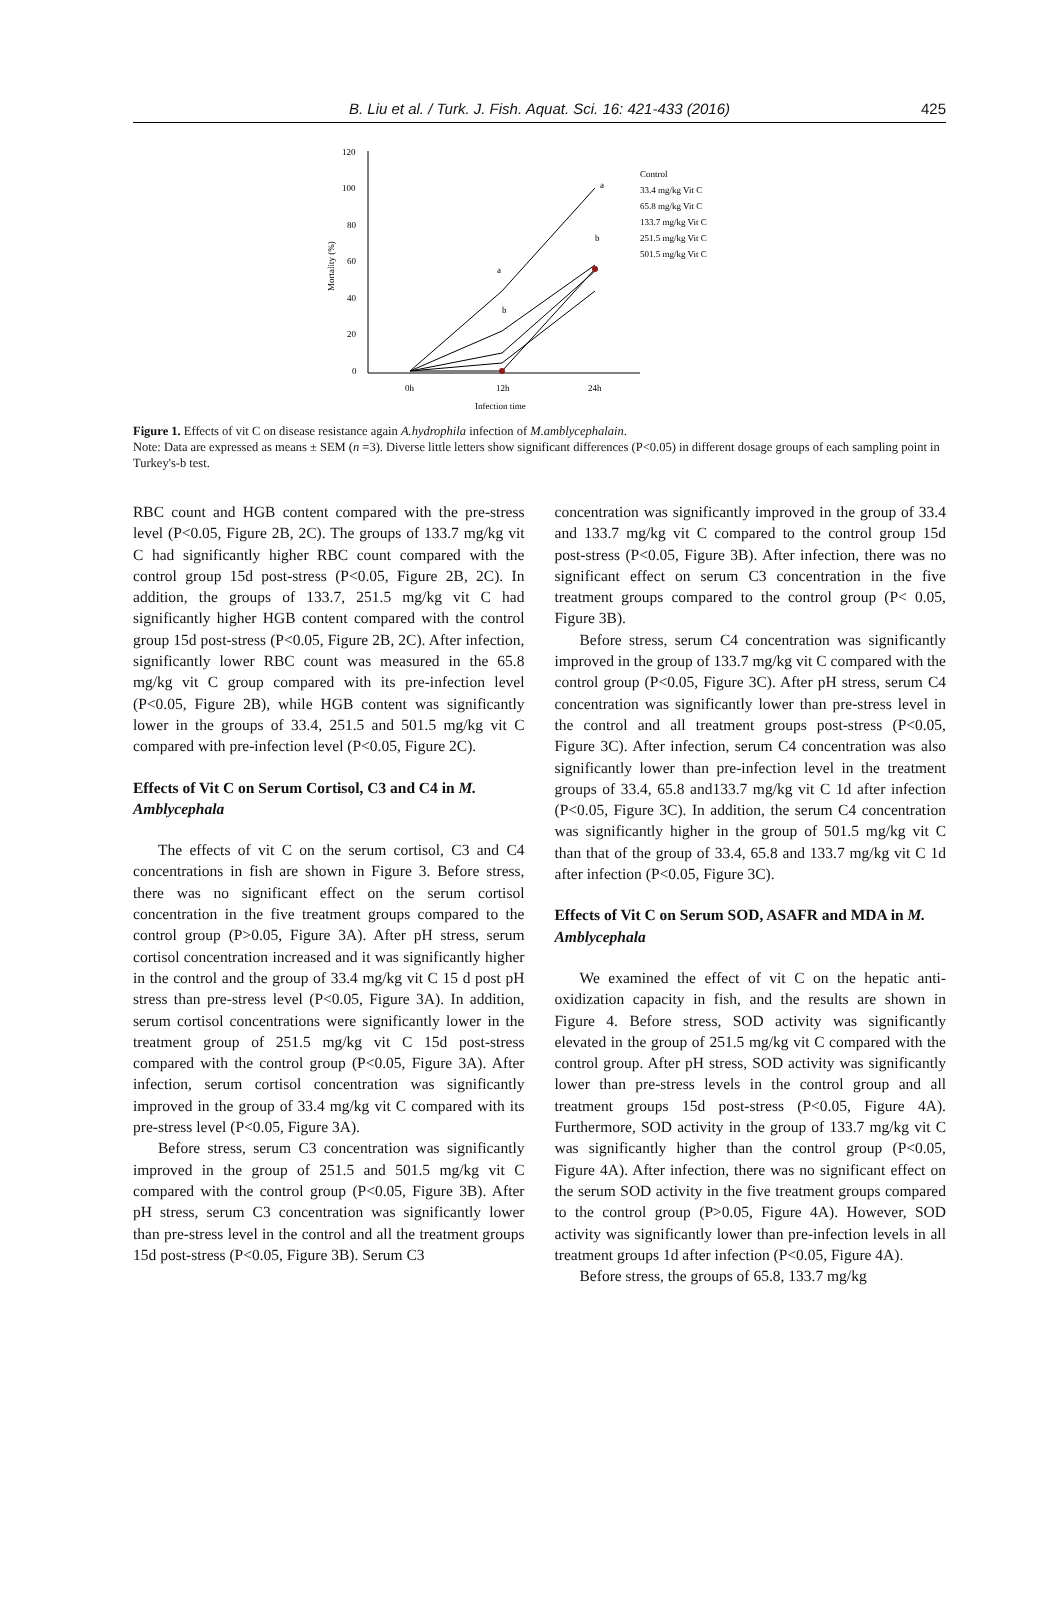B. Liu et al. / Turk. J. Fish. Aquat. Sci. 16: 421-433 (2016)
425
120
100
80
60
40
20
0
0h
12h
24h
Infection time
Mortality (%)
a
a
b
b
Control
33.4 mg/kg Vit C
65.8 mg/kg Vit C
133.7 mg/kg Vit C
251.5 mg/kg Vit C
501.5 mg/kg Vit C
Figure 1. Effects of vit C on disease resistance again A.hydrophila infection of M.amblycephalain.
Note: Data are expressed as means ± SEM (n =3). Diverse little letters show significant differences (P<0.05) in different dosage groups of each sampling point in Turkey's-b test.
RBC count and HGB content compared with the pre-stress level (P<0.05, Figure 2B, 2C). The groups of 133.7 mg/kg vit C had significantly higher RBC count compared with the control group 15d post-stress (P<0.05, Figure 2B, 2C). In addition, the groups of 133.7, 251.5 mg/kg vit C had significantly higher HGB content compared with the control group 15d post-stress (P<0.05, Figure 2B, 2C). After infection, significantly lower RBC count was measured in the 65.8 mg/kg vit C group compared with its pre-infection level (P<0.05, Figure 2B), while HGB content was significantly lower in the groups of 33.4, 251.5 and 501.5 mg/kg vit C compared with pre-infection level (P<0.05, Figure 2C).
Effects of Vit C on Serum Cortisol, C3 and C4 in M. Amblycephala
The effects of vit C on the serum cortisol, C3 and C4 concentrations in fish are shown in Figure 3. Before stress, there was no significant effect on the serum cortisol concentration in the five treatment groups compared to the control group (P>0.05, Figure 3A). After pH stress, serum cortisol concentration increased and it was significantly higher in the control and the group of 33.4 mg/kg vit C 15 d post pH stress than pre-stress level (P<0.05, Figure 3A). In addition, serum cortisol concentrations were significantly lower in the treatment group of 251.5 mg/kg vit C 15d post-stress compared with the control group (P<0.05, Figure 3A). After infection, serum cortisol concentration was significantly improved in the group of 33.4 mg/kg vit C compared with its pre-stress level (P<0.05, Figure 3A).
Before stress, serum C3 concentration was significantly improved in the group of 251.5 and 501.5 mg/kg vit C compared with the control group (P<0.05, Figure 3B). After pH stress, serum C3 concentration was significantly lower than pre-stress level in the control and all the treatment groups 15d post-stress (P<0.05, Figure 3B). Serum C3
concentration was significantly improved in the group of 33.4 and 133.7 mg/kg vit C compared to the control group 15d post-stress (P<0.05, Figure 3B). After infection, there was no significant effect on serum C3 concentration in the five treatment groups compared to the control group (P< 0.05, Figure 3B).
Before stress, serum C4 concentration was significantly improved in the group of 133.7 mg/kg vit C compared with the control group (P<0.05, Figure 3C). After pH stress, serum C4 concentration was significantly lower than pre-stress level in the control and all treatment groups post-stress (P<0.05, Figure 3C). After infection, serum C4 concentration was also significantly lower than pre-infection level in the treatment groups of 33.4, 65.8 and133.7 mg/kg vit C 1d after infection (P<0.05, Figure 3C). In addition, the serum C4 concentration was significantly higher in the group of 501.5 mg/kg vit C than that of the group of 33.4, 65.8 and 133.7 mg/kg vit C 1d after infection (P<0.05, Figure 3C).
Effects of Vit C on Serum SOD, ASAFR and MDA in M. Amblycephala
We examined the effect of vit C on the hepatic anti-oxidization capacity in fish, and the results are shown in Figure 4. Before stress, SOD activity was significantly elevated in the group of 251.5 mg/kg vit C compared with the control group. After pH stress, SOD activity was significantly lower than pre-stress levels in the control group and all treatment groups 15d post-stress (P<0.05, Figure 4A). Furthermore, SOD activity in the group of 133.7 mg/kg vit C was significantly higher than the control group (P<0.05, Figure 4A). After infection, there was no significant effect on the serum SOD activity in the five treatment groups compared to the control group (P>0.05, Figure 4A). However, SOD activity was significantly lower than pre-infection levels in all treatment groups 1d after infection (P<0.05, Figure 4A).
Before stress, the groups of 65.8, 133.7 mg/kg